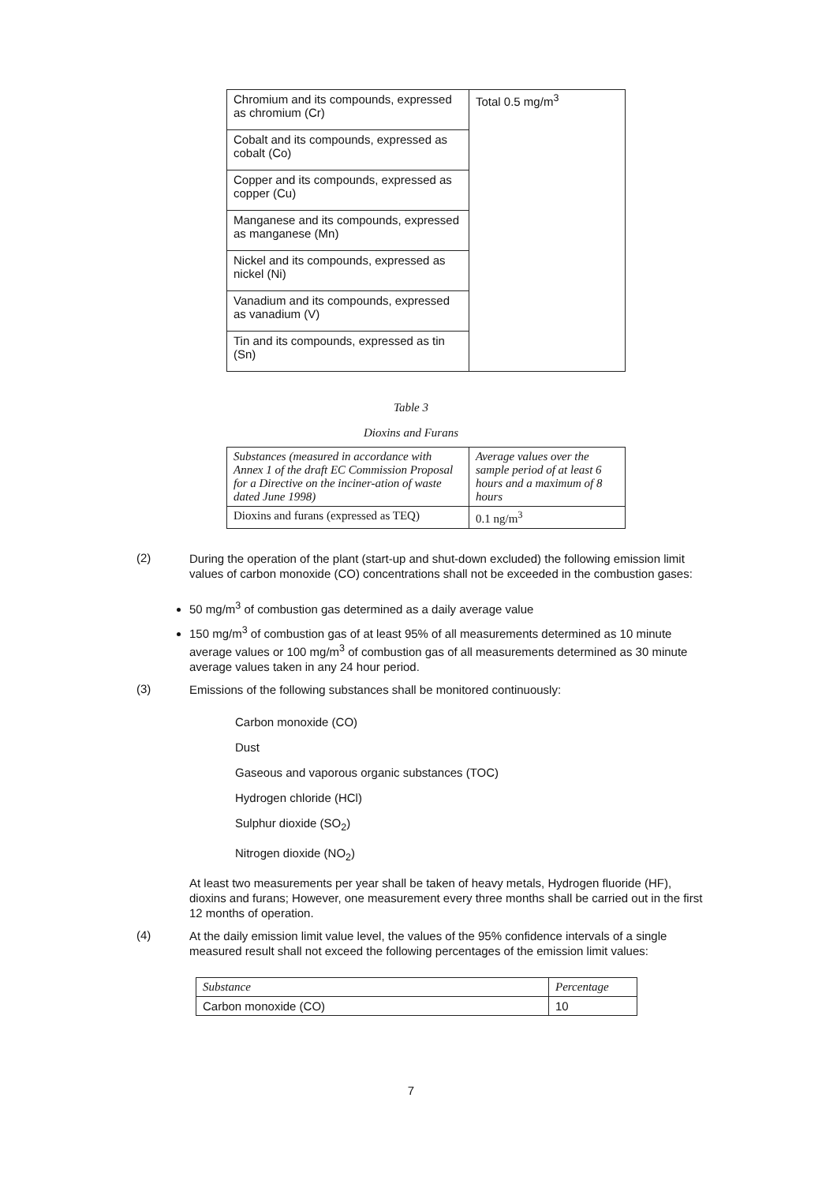| Chromium and its compounds, expressed as chromium (Cr) | Total 0.5 mg/m<sup>3</sup> |
| Cobalt and its compounds, expressed as cobalt (Co) | |
| Copper and its compounds, expressed as copper (Cu) | |
| Manganese and its compounds, expressed as manganese (Mn) | |
| Nickel and its compounds, expressed as nickel (Ni) | |
| Vanadium and its compounds, expressed as vanadium (V) | |
| Tin and its compounds, expressed as tin (Sn) | |
Table 3
Dioxins and Furans
| Substances (measured in accordance with Annex 1 of the draft EC Commission Proposal for a Directive on the inciner-ation of waste dated June 1998) | Average values over the sample period of at least 6 hours and a maximum of 8 hours |
| --- | --- |
| Dioxins and furans (expressed as TEQ) | 0.1 ng/m<sup>3</sup> |
(2)
During the operation of the plant (start-up and shut-down excluded) the following emission limit values of carbon monoxide (CO) concentrations shall not be exceeded in the combustion gases:
50 mg/m<sup>3</sup> of combustion gas determined as a daily average value
150 mg/m<sup>3</sup> of combustion gas of at least 95% of all measurements determined as 10 minute average values or 100 mg/m<sup>3</sup> of combustion gas of all measurements determined as 30 minute average values taken in any 24 hour period.
(3)
Emissions of the following substances shall be monitored continuously:
Carbon monoxide (CO)
Dust
Gaseous and vaporous organic substances (TOC)
Hydrogen chloride (HCl)
Sulphur dioxide (SO<sub>2</sub>)
Nitrogen dioxide (NO<sub>2</sub>)
At least two measurements per year shall be taken of heavy metals, Hydrogen fluoride (HF), dioxins and furans; However, one measurement every three months shall be carried out in the first 12 months of operation.
(4)
At the daily emission limit value level, the values of the 95% confidence intervals of a single measured result shall not exceed the following percentages of the emission limit values:
| Substance | Percentage |
| --- | --- |
| Carbon monoxide (CO) | 10 |
7